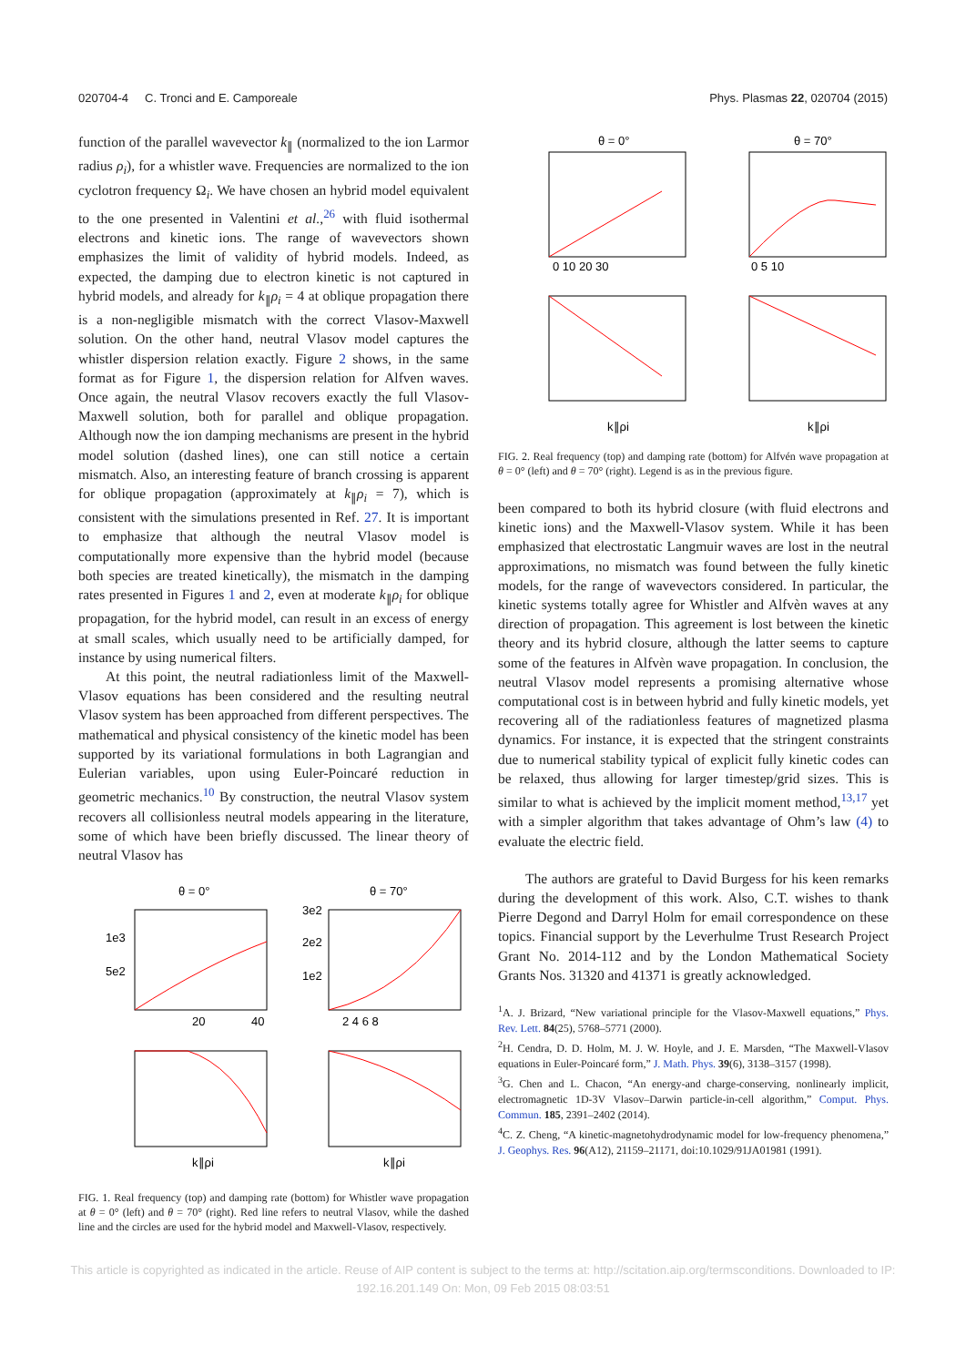020704-4 C. Tronci and E. Camporeale Phys. Plasmas 22, 020704 (2015)
function of the parallel wavevector k<sub>∥</sub> (normalized to the ion Larmor radius ρ<sub>i</sub>), for a whistler wave. Frequencies are normalized to the ion cyclotron frequency Ω<sub>i</sub>. We have chosen an hybrid model equivalent to the one presented in Valentini et al.,<sup>26</sup> with fluid isothermal electrons and kinetic ions. The range of wavevectors shown emphasizes the limit of validity of hybrid models. Indeed, as expected, the damping due to electron kinetic is not captured in hybrid models, and already for k<sub>∥</sub>ρ<sub>i</sub> = 4 at oblique propagation there is a non-negligible mismatch with the correct Vlasov-Maxwell solution. On the other hand, neutral Vlasov model captures the whistler dispersion relation exactly. Figure 2 shows, in the same format as for Figure 1, the dispersion relation for Alfven waves. Once again, the neutral Vlasov recovers exactly the full Vlasov-Maxwell solution, both for parallel and oblique propagation. Although now the ion damping mechanisms are present in the hybrid model solution (dashed lines), one can still notice a certain mismatch. Also, an interesting feature of branch crossing is apparent for oblique propagation (approximately at k<sub>∥</sub>ρ<sub>i</sub> = 7), which is consistent with the simulations presented in Ref. 27. It is important to emphasize that although the neutral Vlasov model is computationally more expensive than the hybrid model (because both species are treated kinetically), the mismatch in the damping rates presented in Figures 1 and 2, even at moderate k<sub>∥</sub>ρ<sub>i</sub> for oblique propagation, for the hybrid model, can result in an excess of energy at small scales, which usually need to be artificially damped, for instance by using numerical filters.
At this point, the neutral radiationless limit of the Maxwell-Vlasov equations has been considered and the resulting neutral Vlasov system has been approached from different perspectives. The mathematical and physical consistency of the kinetic model has been supported by its variational formulations in both Lagrangian and Eulerian variables, upon using Euler-Poincaré reduction in geometric mechanics.<sup>10</sup> By construction, the neutral Vlasov system recovers all collisionless neutral models appearing in the literature, some of which have been briefly discussed. The linear theory of neutral Vlasov has
θ = 0°
θ = 70°
1e3
5e2
3e2
2e2
1e2
20
40
2 4 6 8
k∥ρi
k∥ρi
FIG. 1. Real frequency (top) and damping rate (bottom) for Whistler wave propagation at θ = 0° (left) and θ = 70° (right). Red line refers to neutral Vlasov, while the dashed line and the circles are used for the hybrid model and Maxwell-Vlasov, respectively.
θ = 0°
θ = 70°
0 10 20 30
0 5 10
k∥ρi
k∥ρi
FIG. 2. Real frequency (top) and damping rate (bottom) for Alfvén wave propagation at θ = 0° (left) and θ = 70° (right). Legend is as in the previous figure.
been compared to both its hybrid closure (with fluid electrons and kinetic ions) and the Maxwell-Vlasov system. While it has been emphasized that electrostatic Langmuir waves are lost in the neutral approximations, no mismatch was found between the fully kinetic models, for the range of wavevectors considered. In particular, the kinetic systems totally agree for Whistler and Alfvèn waves at any direction of propagation. This agreement is lost between the kinetic theory and its hybrid closure, although the latter seems to capture some of the features in Alfvèn wave propagation. In conclusion, the neutral Vlasov model represents a promising alternative whose computational cost is in between hybrid and fully kinetic models, yet recovering all of the radiationless features of magnetized plasma dynamics. For instance, it is expected that the stringent constraints due to numerical stability typical of explicit fully kinetic codes can be relaxed, thus allowing for larger timestep/grid sizes. This is similar to what is achieved by the implicit moment method,<sup>13,17</sup> yet with a simpler algorithm that takes advantage of Ohm’s law (4) to evaluate the electric field.
The authors are grateful to David Burgess for his keen remarks during the development of this work. Also, C.T. wishes to thank Pierre Degond and Darryl Holm for email correspondence on these topics. Financial support by the Leverhulme Trust Research Project Grant No. 2014-112 and by the London Mathematical Society Grants Nos. 31320 and 41371 is greatly acknowledged.
<sup>1</sup> A. J. Brizard, “New variational principle for the Vlasov-Maxwell equations,” Phys. Rev. Lett. 84(25), 5768–5771 (2000).
<sup>2</sup>H. Cendra, D. D. Holm, M. J. W. Hoyle, and J. E. Marsden, “The Maxwell-Vlasov equations in Euler-Poincaré form,” J. Math. Phys. 39(6), 3138–3157 (1998).
<sup>3</sup> G. Chen and L. Chacon, “An energy-and charge-conserving, nonlinearly implicit, electromagnetic 1D-3V Vlasov–Darwin particle-in-cell algorithm,” Comput. Phys. Commun. 185, 2391–2402 (2014).
<sup>4</sup> C. Z. Cheng, “A kinetic-magnetohydrodynamic model for low-frequency phenomena,” J. Geophys. Res. 96(A12), 21159–21171, doi:10.1029/91JA01981 (1991).
This article is copyrighted as indicated in the article. Reuse of AIP content is subject to the terms at: http://scitation.aip.org/termsconditions. Downloaded to IP:
192.16.201.149 On: Mon, 09 Feb 2015 08:03:51